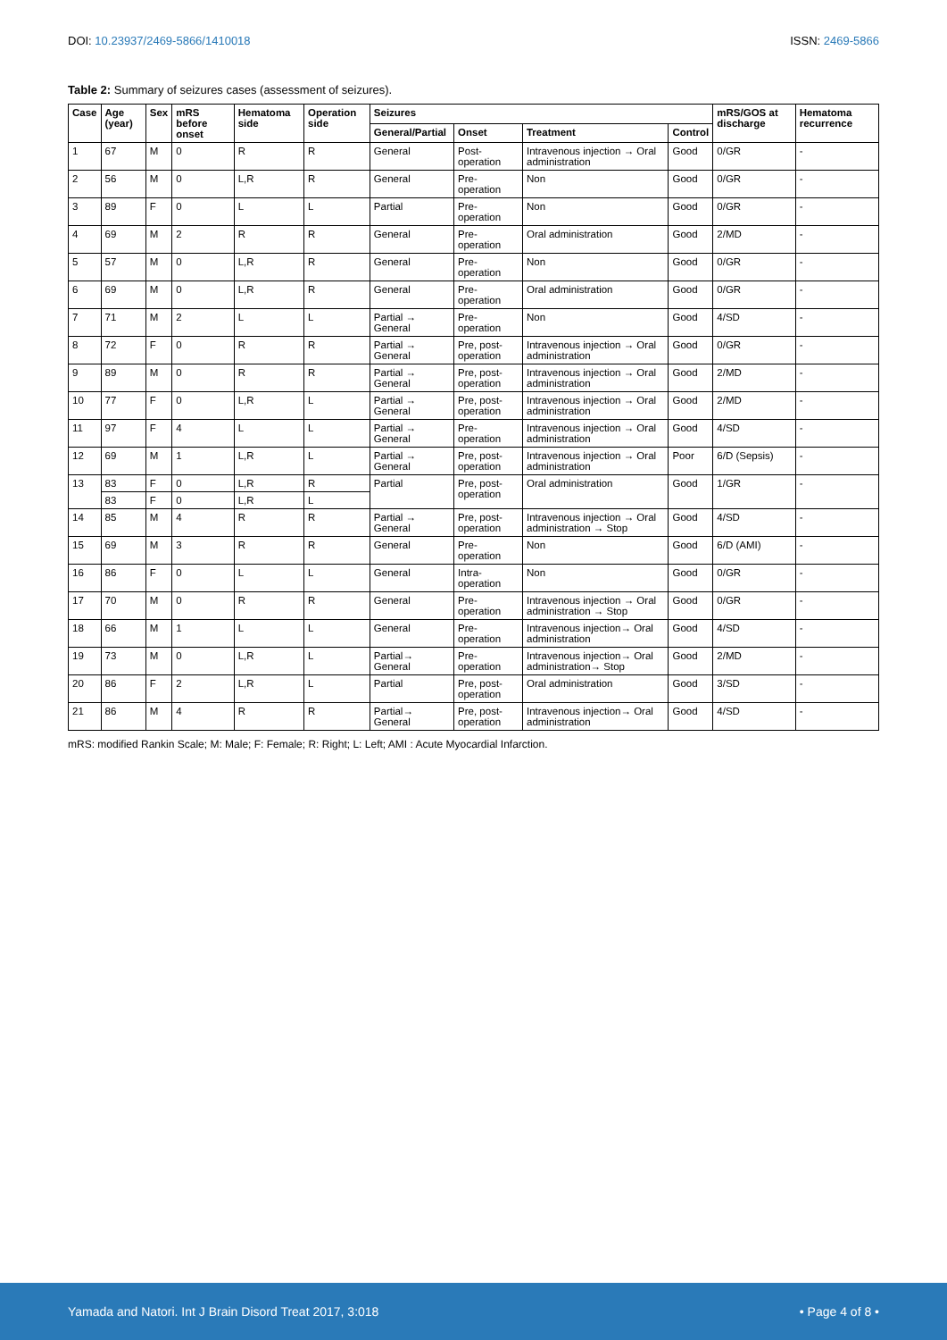DOI: 10.23937/2469-5866/1410018
ISSN: 2469-5866
Table 2: Summary of seizures cases (assessment of seizures).
| Case | Age (year) | Sex | mRS before onset | Hematoma side | Operation side | Seizures | | | | mRS/GOS at discharge | Hematoma recurrence |
| --- | --- | --- | --- | --- | --- | --- | --- | --- | --- | --- | --- |
| | | | | | | General/Partial | Onset | Treatment | Control | | |
| 1 | 67 | M | 0 | R | R | General | Post-operation | Intravenous injection → Oral administration | Good | 0/GR | - |
| 2 | 56 | M | 0 | L,R | R | General | Pre-operation | Non | Good | 0/GR | - |
| 3 | 89 | F | 0 | L | L | Partial | Pre-operation | Non | Good | 0/GR | - |
| 4 | 69 | M | 2 | R | R | General | Pre-operation | Oral administration | Good | 2/MD | - |
| 5 | 57 | M | 0 | L,R | R | General | Pre-operation | Non | Good | 0/GR | - |
| 6 | 69 | M | 0 | L,R | R | General | Pre-operation | Oral administration | Good | 0/GR | - |
| 7 | 71 | M | 2 | L | L | Partial → General | Pre-operation | Non | Good | 4/SD | - |
| 8 | 72 | F | 0 | R | R | Partial → General | Pre, post-operation | Intravenous injection → Oral administration | Good | 0/GR | - |
| 9 | 89 | M | 0 | R | R | Partial → General | Pre, post-operation | Intravenous injection → Oral administration | Good | 2/MD | - |
| 10 | 77 | F | 0 | L,R | L | Partial → General | Pre, post-operation | Intravenous injection → Oral administration | Good | 2/MD | - |
| 11 | 97 | F | 4 | L | L | Partial → General | Pre-operation | Intravenous injection → Oral administration | Good | 4/SD | - |
| 12 | 69 | M | 1 | L,R | L | Partial → General | Pre, post-operation | Intravenous injection → Oral administration | Poor | 6/D (Sepsis) | - |
| 13 | 83 | F | 0 | L,R | R | Partial | Pre, post-operation | Oral administration | Good | 1/GR | - |
| | 83 | F | 0 | L,R | L | | | | | | |
| 14 | 85 | M | 4 | R | R | Partial → General | Pre, post-operation | Intravenous injection → Oral administration → Stop | Good | 4/SD | - |
| 15 | 69 | M | 3 | R | R | General | Pre-operation | Non | Good | 6/D (AMI) | - |
| 16 | 86 | F | 0 | L | L | General | Intra-operation | Non | Good | 0/GR | - |
| 17 | 70 | M | 0 | R | R | General | Pre-operation | Intravenous injection → Oral administration → Stop | Good | 0/GR | - |
| 18 | 66 | M | 1 | L | L | General | Pre-operation | Intravenous injection→ Oral administration | Good | 4/SD | - |
| 19 | 73 | M | 0 | L,R | L | Partial→ General | Pre-operation | Intravenous injection→ Oral administration→ Stop | Good | 2/MD | - |
| 20 | 86 | F | 2 | L,R | L | Partial | Pre, post-operation | Oral administration | Good | 3/SD | - |
| 21 | 86 | M | 4 | R | R | Partial→ General | Pre, post-operation | Intravenous injection→ Oral administration | Good | 4/SD | - |
mRS: modified Rankin Scale; M: Male; F: Female; R: Right; L: Left; AMI : Acute Myocardial Infarction.
Yamada and Natori. Int J Brain Disord Treat 2017, 3:018
• Page 4 of 8 •